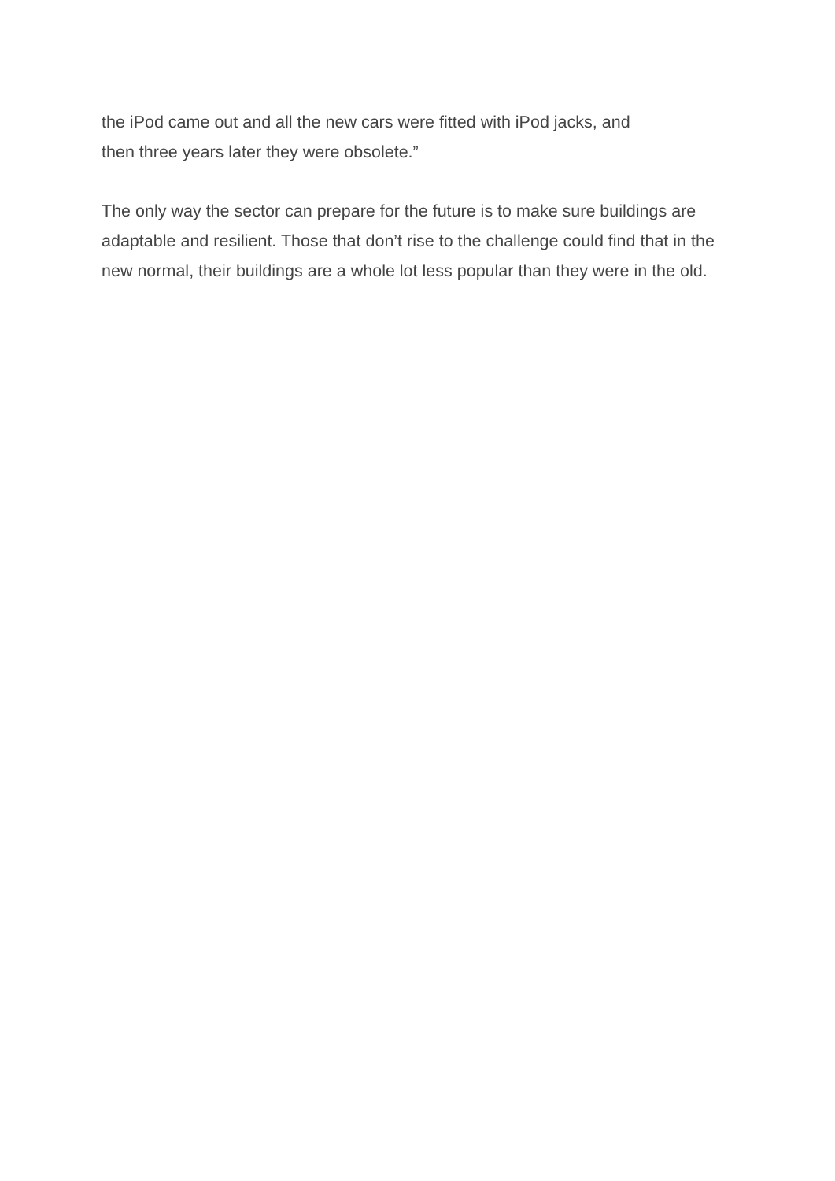the iPod came out and all the new cars were fitted with iPod jacks, and
then three years later they were obsolete.”
The only way the sector can prepare for the future is to make sure buildings are adaptable and resilient. Those that don’t rise to the challenge could find that in the new normal, their buildings are a whole lot less popular than they were in the old.